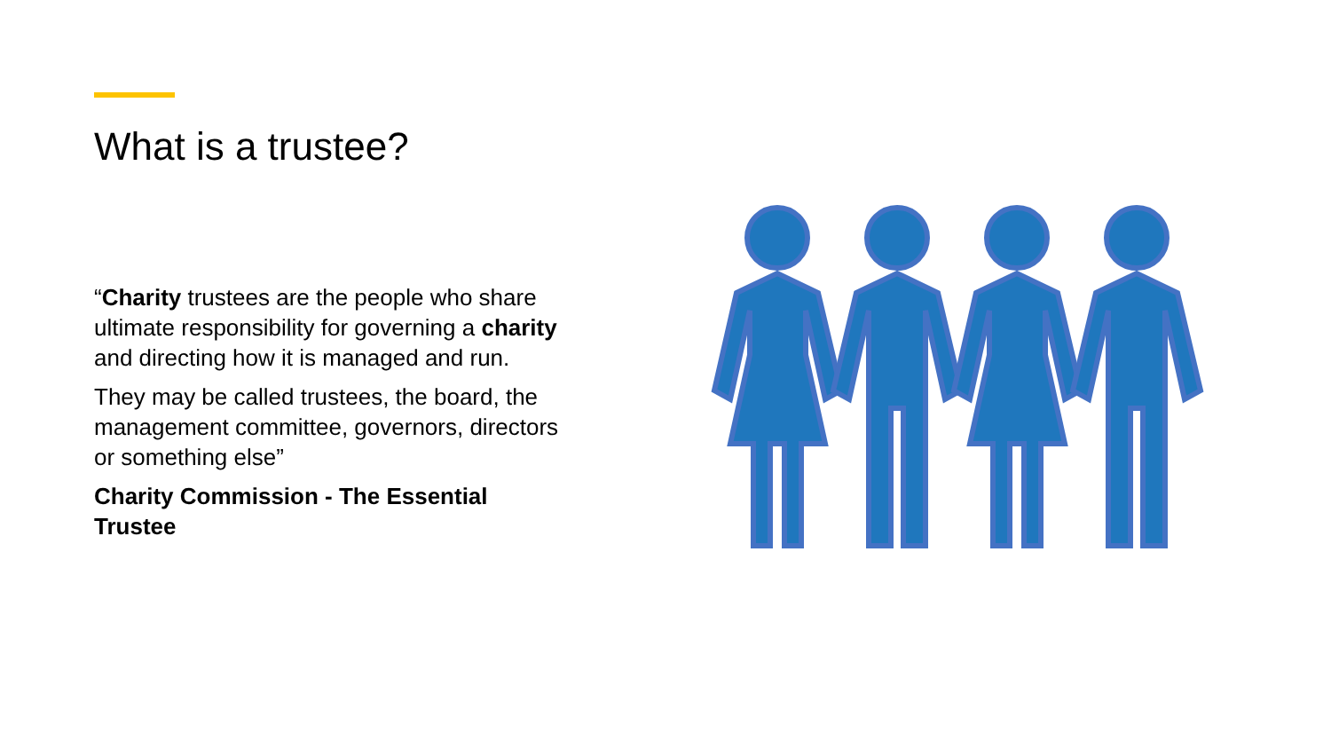What is a trustee?
“Charity trustees are the people who share ultimate responsibility for governing a charity and directing how it is managed and run.
They may be called trustees, the board, the management committee, governors, directors or something else”
Charity Commission - The Essential Trustee